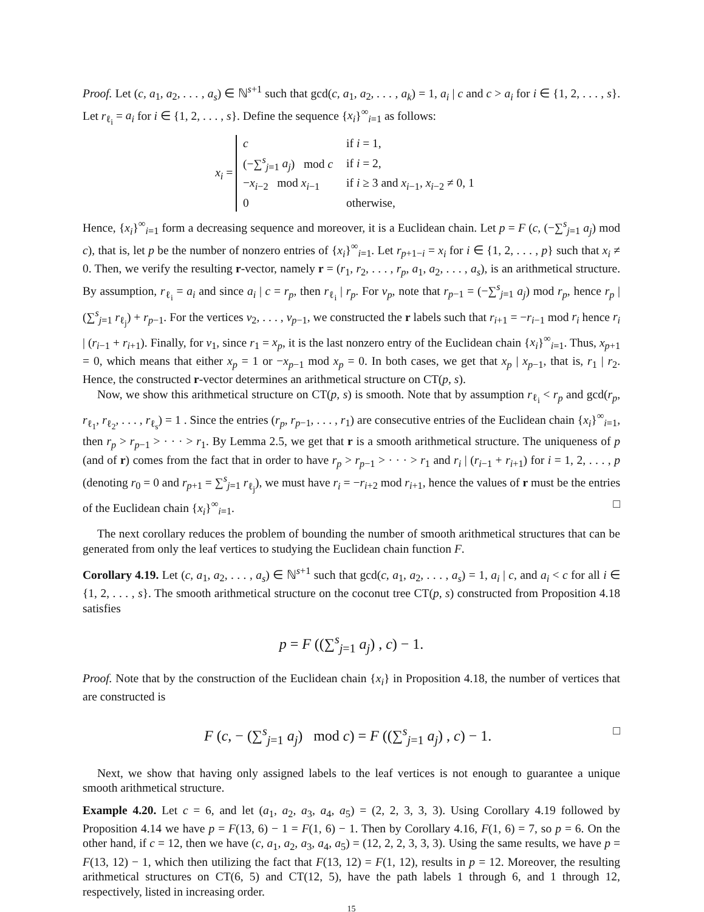Proof. Let (c, a<sub>1</sub>, a<sub>2</sub>, . . . , a<sub>s</sub>) ∈ ℕ<sup>s+1</sup> such that gcd(c, a<sub>1</sub>, a<sub>2</sub>, . . . , a<sub>k</sub>) = 1, a<sub>i</sub> | c and c > a<sub>i</sub> for i ∈ {1, 2, . . . , s}. Let r<sub>ℓ<sub>i</sub></sub> = a<sub>i</sub> for i ∈ {1, 2, . . . , s}. Define the sequence {x<sub>i</sub>}<sup>∞</sup><sub>i=1</sub> as follows:
x<sub>i</sub> =
| c | if i = 1, |
| (−∑<sup>s</sup><sub>j=1</sub> a<sub>j</sub> ) mod c | if i = 2, |
| − x<sub>i−2</sub> mod x<sub>i−1</sub> | if i ≥ 3 and x<sub>i−1</sub>, x<sub>i−2</sub> ≠ 0, 1 |
| 0 | otherwise, |
Hence, {x<sub>i</sub>}<sup>∞</sup><sub>i=1</sub> form a decreasing sequence and moreover, it is a Euclidean chain. Let p = F (c, (−∑<sup>s</sup><sub>j=1</sub> a<sub>j</sub>) mod c), that is, let p be the number of nonzero entries of {x<sub>i</sub>}<sup>∞</sup><sub>i=1</sub>. Let r<sub>p+1−i</sub> = x<sub>i</sub> for i ∈ {1, 2, . . . , p} such that x<sub>i</sub> ≠ 0. Then, we verify the resulting r-vector, namely r = (r<sub>1</sub>, r<sub>2</sub>, . . . , r<sub>p</sub>, a<sub>1</sub>, a<sub>2</sub>, . . . , a<sub>s</sub>), is an arithmetical structure. By assumption, r<sub>ℓ<sub>i</sub></sub> = a<sub>i</sub> and since a<sub>i</sub> | c = r<sub>p</sub>, then r<sub>ℓ<sub>i</sub></sub> | r<sub>p</sub>. For v<sub>p</sub>, note that r<sub>p−1</sub> = (−∑<sup>s</sup><sub>j=1</sub> a<sub>j</sub>) mod r<sub>p</sub>, hence r<sub>p</sub> | (∑<sup>s</sup><sub>j=1</sub> r<sub>ℓ<sub>j</sub></sub>) + r<sub>p−1</sub>. For the vertices v<sub>2</sub>, . . . , v<sub>p−1</sub>, we constructed the r labels such that r<sub>i+1</sub> = −r<sub>i−1</sub> mod r<sub>i</sub> hence r<sub>i</sub> | (r<sub>i−1</sub> + r<sub>i+1</sub>). Finally, for v<sub>1</sub>, since r<sub>1</sub> = x<sub>p</sub>, it is the last nonzero entry of the Euclidean chain {x<sub>i</sub>}<sup>∞</sup><sub>i=1</sub>. Thus, x<sub>p+1</sub> = 0, which means that either x<sub>p</sub> = 1 or −x<sub>p−1</sub> mod x<sub>p</sub> = 0. In both cases, we get that x<sub>p</sub> | x<sub>p−1</sub>, that is, r<sub>1</sub> | r<sub>2</sub>. Hence, the constructed r-vector determines an arithmetical structure on CT(p, s).
Now, we show this arithmetical structure on CT(p, s) is smooth. Note that by assumption r<sub>ℓ<sub>i</sub></sub> < r<sub>p</sub> and gcd(r<sub>p</sub>, r<sub>ℓ<sub>1</sub></sub>, r<sub>ℓ<sub>2</sub></sub>, . . . , r<sub>ℓ<sub>s</sub></sub>) = 1 . Since the entries (r<sub>p</sub>, r<sub>p−1</sub>, . . . , r<sub>1</sub>) are consecutive entries of the Euclidean chain {x<sub>i</sub>}<sup>∞</sup><sub>i=1</sub>, then r<sub>p</sub> > r<sub>p−1</sub> > · · · > r<sub>1</sub>. By Lemma 2.5, we get that r is a smooth arithmetical structure. The uniqueness of p (and of r) comes from the fact that in order to have r<sub>p</sub> > r<sub>p−1</sub> > · · · > r<sub>1</sub> and r<sub>i</sub> | (r<sub>i−1</sub> + r<sub>i+1</sub>) for i = 1, 2, . . . , p (denoting r<sub>0</sub> = 0 and r<sub>p+1</sub> = ∑<sup>s</sup><sub>j=1</sub> r<sub>ℓ<sub>j</sub></sub>), we must have r<sub>i</sub> = −r<sub>i+2</sub> mod r<sub>i+1</sub>, hence the values of r must be the entries of the Euclidean chain {x<sub>i</sub>}<sup>∞</sup><sub>i=1</sub>. □
The next corollary reduces the problem of bounding the number of smooth arithmetical structures that can be generated from only the leaf vertices to studying the Euclidean chain function F.
Corollary 4.19. Let (c, a<sub>1</sub>, a<sub>2</sub>, . . . , a<sub>s</sub>) ∈ ℕ<sup>s+1</sup> such that gcd(c, a<sub>1</sub>, a<sub>2</sub>, . . . , a<sub>s</sub>) = 1, a<sub>i</sub> | c, and a<sub>i</sub> < c for all i ∈ {1, 2, . . . , s}. The smooth arithmetical structure on the coconut tree CT(p, s) constructed from Proposition 4.18 satisfies
p = F ((∑<sup>s</sup><sub>j=1</sub> a<sub>j</sub>) , c) − 1.
Proof. Note that by the construction of the Euclidean chain {x<sub>i</sub>} in Proposition 4.18, the number of vertices that are constructed is
F (c, − (∑<sup>s</sup><sub>j=1</sub> a<sub>j</sub>) mod c) = F ((∑<sup>s</sup><sub>j=1</sub> a<sub>j</sub>) , c) − 1. □
Next, we show that having only assigned labels to the leaf vertices is not enough to guarantee a unique smooth arithmetical structure.
Example 4.20. Let c = 6, and let (a<sub>1</sub>, a<sub>2</sub>, a<sub>3</sub>, a<sub>4</sub>, a<sub>5</sub>) = (2, 2, 3, 3, 3). Using Corollary 4.19 followed by Proposition 4.14 we have p = F(13, 6) − 1 = F(1, 6) − 1. Then by Corollary 4.16, F(1, 6) = 7, so p = 6. On the other hand, if c = 12, then we have (c, a<sub>1</sub>, a<sub>2</sub>, a<sub>3</sub>, a<sub>4</sub>, a<sub>5</sub>) = (12, 2, 2, 3, 3, 3). Using the same results, we have p = F(13, 12) − 1, which then utilizing the fact that F(13, 12) = F(1, 12), results in p = 12. Moreover, the resulting arithmetical structures on CT(6, 5) and CT(12, 5), have the path labels 1 through 6, and 1 through 12, respectively, listed in increasing order.
15